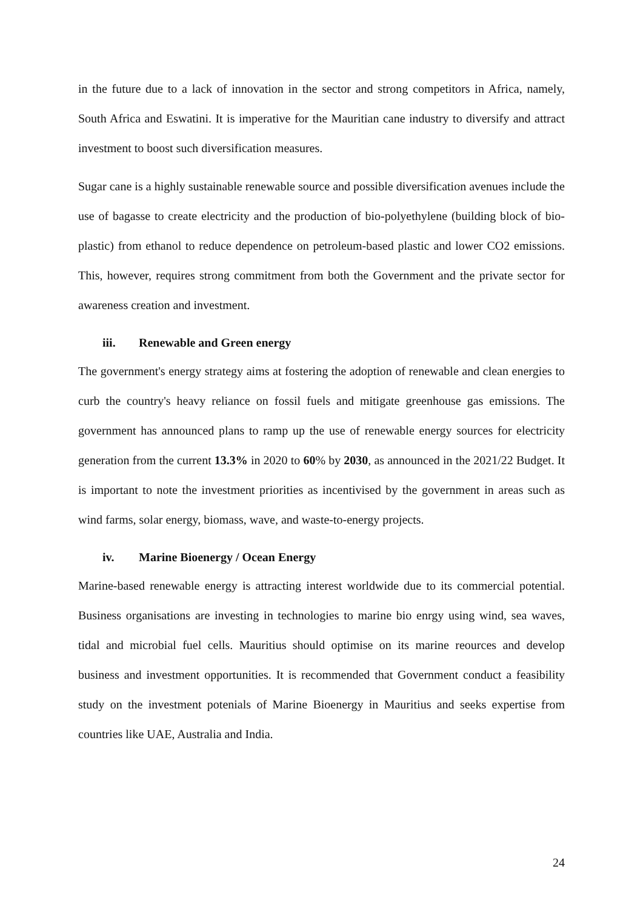in the future due to a lack of innovation in the sector and strong competitors in Africa, namely, South Africa and Eswatini. It is imperative for the Mauritian cane industry to diversify and attract investment to boost such diversification measures.
Sugar cane is a highly sustainable renewable source and possible diversification avenues include the use of bagasse to create electricity and the production of bio-polyethylene (building block of bio-plastic) from ethanol to reduce dependence on petroleum-based plastic and lower CO2 emissions. This, however, requires strong commitment from both the Government and the private sector for awareness creation and investment.
iii. Renewable and Green energy
The government's energy strategy aims at fostering the adoption of renewable and clean energies to curb the country's heavy reliance on fossil fuels and mitigate greenhouse gas emissions. The government has announced plans to ramp up the use of renewable energy sources for electricity generation from the current 13.3% in 2020 to 60% by 2030, as announced in the 2021/22 Budget. It is important to note the investment priorities as incentivised by the government in areas such as wind farms, solar energy, biomass, wave, and waste-to-energy projects.
iv. Marine Bioenergy / Ocean Energy
Marine-based renewable energy is attracting interest worldwide due to its commercial potential. Business organisations are investing in technologies to marine bio enrgy using wind, sea waves, tidal and microbial fuel cells. Mauritius should optimise on its marine reources and develop business and investment opportunities. It is recommended that Government conduct a feasibility study on the investment potenials of Marine Bioenergy in Mauritius and seeks expertise from countries like UAE, Australia and India.
24